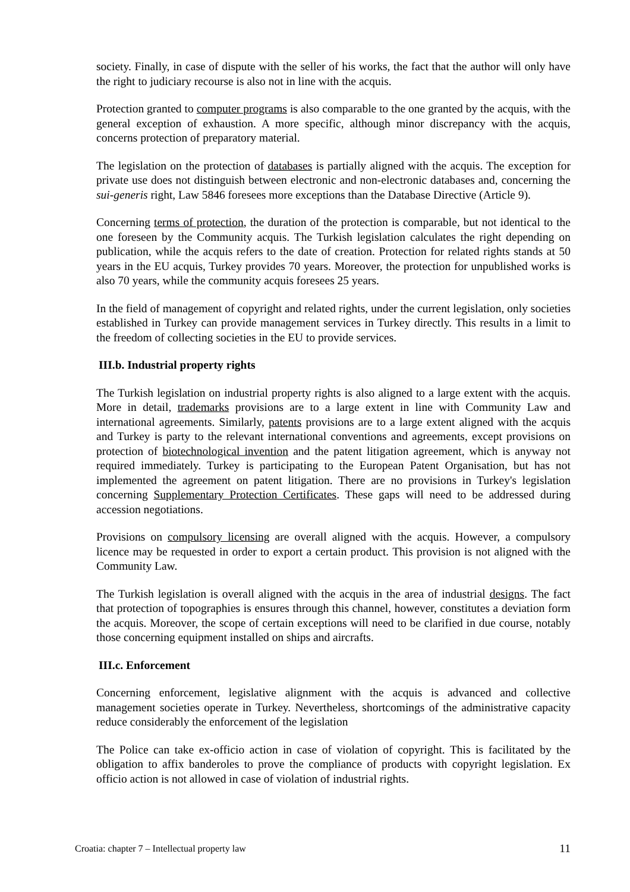society. Finally, in case of dispute with the seller of his works, the fact that the author will only have the right to judiciary recourse is also not in line with the acquis.
Protection granted to computer programs is also comparable to the one granted by the acquis, with the general exception of exhaustion. A more specific, although minor discrepancy with the acquis, concerns protection of preparatory material.
The legislation on the protection of databases is partially aligned with the acquis. The exception for private use does not distinguish between electronic and non-electronic databases and, concerning the sui-generis right, Law 5846 foresees more exceptions than the Database Directive (Article 9).
Concerning terms of protection, the duration of the protection is comparable, but not identical to the one foreseen by the Community acquis. The Turkish legislation calculates the right depending on publication, while the acquis refers to the date of creation. Protection for related rights stands at 50 years in the EU acquis, Turkey provides 70 years. Moreover, the protection for unpublished works is also 70 years, while the community acquis foresees 25 years.
In the field of management of copyright and related rights, under the current legislation, only societies established in Turkey can provide management services in Turkey directly. This results in a limit to the freedom of collecting societies in the EU to provide services.
III.b. Industrial property rights
The Turkish legislation on industrial property rights is also aligned to a large extent with the acquis. More in detail, trademarks provisions are to a large extent in line with Community Law and international agreements. Similarly, patents provisions are to a large extent aligned with the acquis and Turkey is party to the relevant international conventions and agreements, except provisions on protection of biotechnological invention and the patent litigation agreement, which is anyway not required immediately. Turkey is participating to the European Patent Organisation, but has not implemented the agreement on patent litigation. There are no provisions in Turkey's legislation concerning Supplementary Protection Certificates. These gaps will need to be addressed during accession negotiations.
Provisions on compulsory licensing are overall aligned with the acquis. However, a compulsory licence may be requested in order to export a certain product. This provision is not aligned with the Community Law.
The Turkish legislation is overall aligned with the acquis in the area of industrial designs. The fact that protection of topographies is ensures through this channel, however, constitutes a deviation form the acquis. Moreover, the scope of certain exceptions will need to be clarified in due course, notably those concerning equipment installed on ships and aircrafts.
III.c. Enforcement
Concerning enforcement, legislative alignment with the acquis is advanced and collective management societies operate in Turkey. Nevertheless, shortcomings of the administrative capacity reduce considerably the enforcement of the legislation
The Police can take ex-officio action in case of violation of copyright. This is facilitated by the obligation to affix banderoles to prove the compliance of products with copyright legislation. Ex officio action is not allowed in case of violation of industrial rights.
Croatia: chapter 7 – Intellectual property law 11